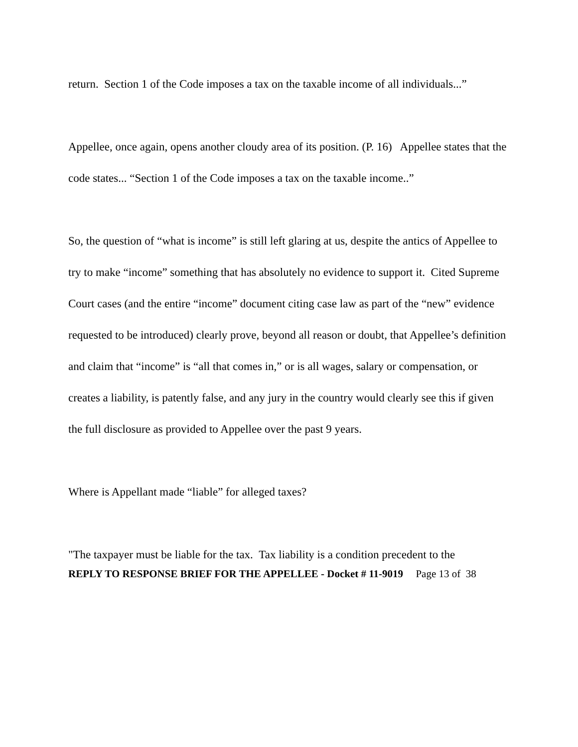return. Section 1 of the Code imposes a tax on the taxable income of all individuals...”
Appellee, once again, opens another cloudy area of its position. (P. 16) Appellee states that the code states... “Section 1 of the Code imposes a tax on the taxable income..”
So, the question of “what is income” is still left glaring at us, despite the antics of Appellee to try to make “income” something that has absolutely no evidence to support it. Cited Supreme Court cases (and the entire “income” document citing case law as part of the “new” evidence requested to be introduced) clearly prove, beyond all reason or doubt, that Appellee’s definition and claim that “income” is “all that comes in,” or is all wages, salary or compensation, or creates a liability, is patently false, and any jury in the country would clearly see this if given the full disclosure as provided to Appellee over the past 9 years.
Where is Appellant made “liable” for alleged taxes?
"The taxpayer must be liable for the tax. Tax liability is a condition precedent to the
REPLY TO RESPONSE BRIEF FOR THE APPELLEE - Docket # 11-9019 Page 13 of 38